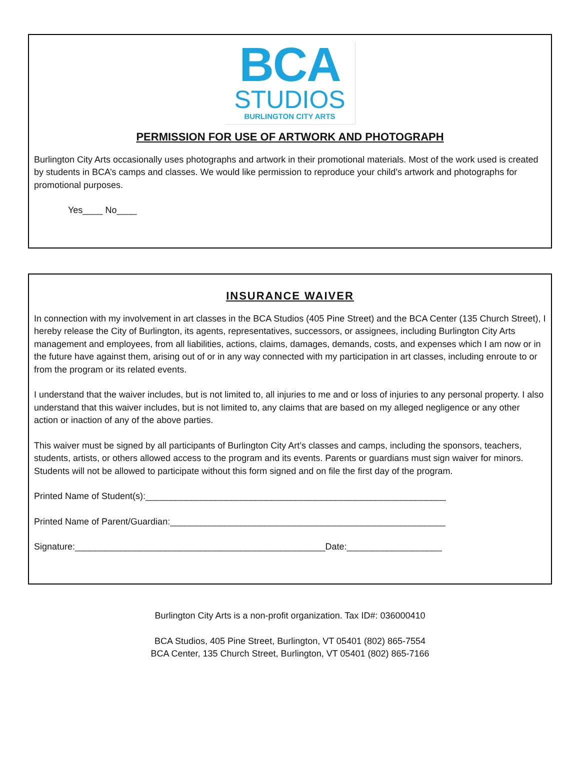BCA
STUDIOS
BURLINGTON CITY ARTS
PERMISSION FOR USE OF ARTWORK AND PHOTOGRAPH
Burlington City Arts occasionally uses photographs and artwork in their promotional materials. Most of the work used is created by students in BCA’s camps and classes. We would like permission to reproduce your child’s artwork and photographs for promotional purposes.
Yes____ No____
INSURANCE WAIVER
In connection with my involvement in art classes in the BCA Studios (405 Pine Street) and the BCA Center (135 Church Street), I hereby release the City of Burlington, its agents, representatives, successors, or assignees, including Burlington City Arts management and employees, from all liabilities, actions, claims, damages, demands, costs, and expenses which I am now or in the future have against them, arising out of or in any way connected with my participation in art classes, including enroute to or from the program or its related events.
I understand that the waiver includes, but is not limited to, all injuries to me and or loss of injuries to any personal property. I also understand that this waiver includes, but is not limited to, any claims that are based on my alleged negligence or any other action or inaction of any of the above parties.
This waiver must be signed by all participants of Burlington City Art’s classes and camps, including the sponsors, teachers, students, artists, or others allowed access to the program and its events. Parents or guardians must sign waiver for minors. Students will not be allowed to participate without this form signed and on file the first day of the program.
Printed Name of Student(s):____________________________________________________________
Printed Name of Parent/Guardian:_______________________________________________________
Signature:__________________________________________________Date:___________________
Burlington City Arts is a non-profit organization. Tax ID#: 036000410
BCA Studios, 405 Pine Street, Burlington, VT 05401 (802) 865-7554
BCA Center, 135 Church Street, Burlington, VT 05401 (802) 865-7166